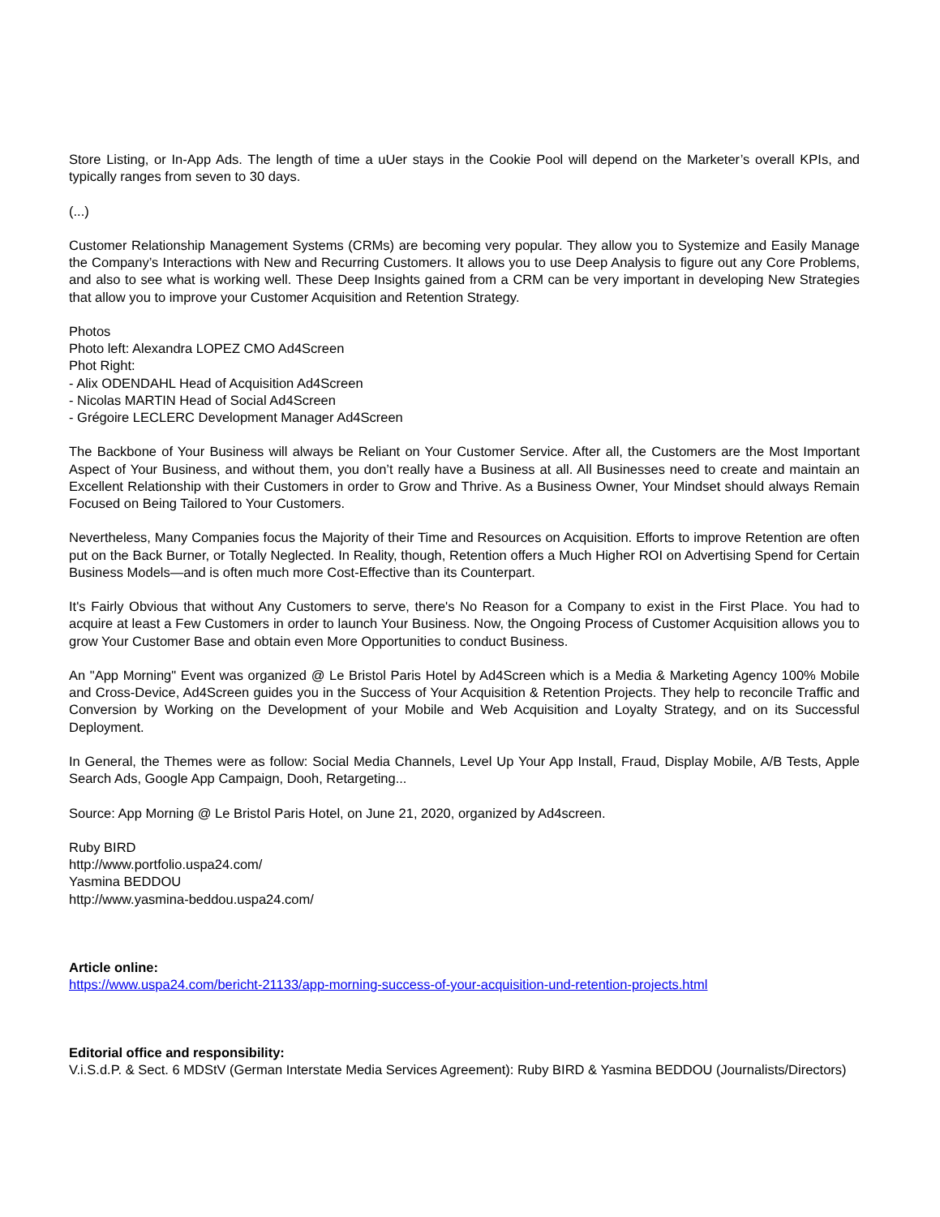Store Listing, or In-App Ads. The length of time a uUer stays in the Cookie Pool will depend on the Marketer’s overall KPIs, and typically ranges from seven to 30 days.
(...)
Customer Relationship Management Systems (CRMs) are becoming very popular. They allow you to Systemize and Easily Manage the Company’s Interactions with New and Recurring Customers. It allows you to use Deep Analysis to figure out any Core Problems, and also to see what is working well. These Deep Insights gained from a CRM can be very important in developing New Strategies that allow you to improve your Customer Acquisition and Retention Strategy.
Photos
Photo left: Alexandra LOPEZ CMO Ad4Screen
Phot Right:
- Alix ODENDAHL Head of Acquisition Ad4Screen
- Nicolas MARTIN Head of Social Ad4Screen
- Grégoire LECLERC Development Manager Ad4Screen
The Backbone of Your Business will always be Reliant on Your Customer Service. After all, the Customers are the Most Important Aspect of Your Business, and without them, you don’t really have a Business at all. All Businesses need to create and maintain an Excellent Relationship with their Customers in order to Grow and Thrive. As a Business Owner, Your Mindset should always Remain Focused on Being Tailored to Your Customers.
Nevertheless, Many Companies focus the Majority of their Time and Resources on Acquisition. Efforts to improve Retention are often put on the Back Burner, or Totally Neglected. In Reality, though, Retention offers a Much Higher ROI on Advertising Spend for Certain Business Models—and is often much more Cost-Effective than its Counterpart.
It's Fairly Obvious that without Any Customers to serve, there's No Reason for a Company to exist in the First Place. You had to acquire at least a Few Customers in order to launch Your Business. Now, the Ongoing Process of Customer Acquisition allows you to grow Your Customer Base and obtain even More Opportunities to conduct Business.
An "App Morning" Event was organized @ Le Bristol Paris Hotel by Ad4Screen which is a Media & Marketing Agency 100% Mobile and Cross-Device, Ad4Screen guides you in the Success of Your Acquisition & Retention Projects. They help to reconcile Traffic and Conversion by Working on the Development of your Mobile and Web Acquisition and Loyalty Strategy, and on its Successful Deployment.
In General, the Themes were as follow: Social Media Channels, Level Up Your App Install, Fraud, Display Mobile, A/B Tests, Apple Search Ads, Google App Campaign, Dooh, Retargeting...
Source: App Morning @ Le Bristol Paris Hotel, on June 21, 2020, organized by Ad4screen.
Ruby BIRD
http://www.portfolio.uspa24.com/
Yasmina BEDDOU
http://www.yasmina-beddou.uspa24.com/
Article online:
https://www.uspa24.com/bericht-21133/app-morning-success-of-your-acquisition-und-retention-projects.html
Editorial office and responsibility:
V.i.S.d.P. & Sect. 6 MDStV (German Interstate Media Services Agreement): Ruby BIRD & Yasmina BEDDOU (Journalists/Directors)